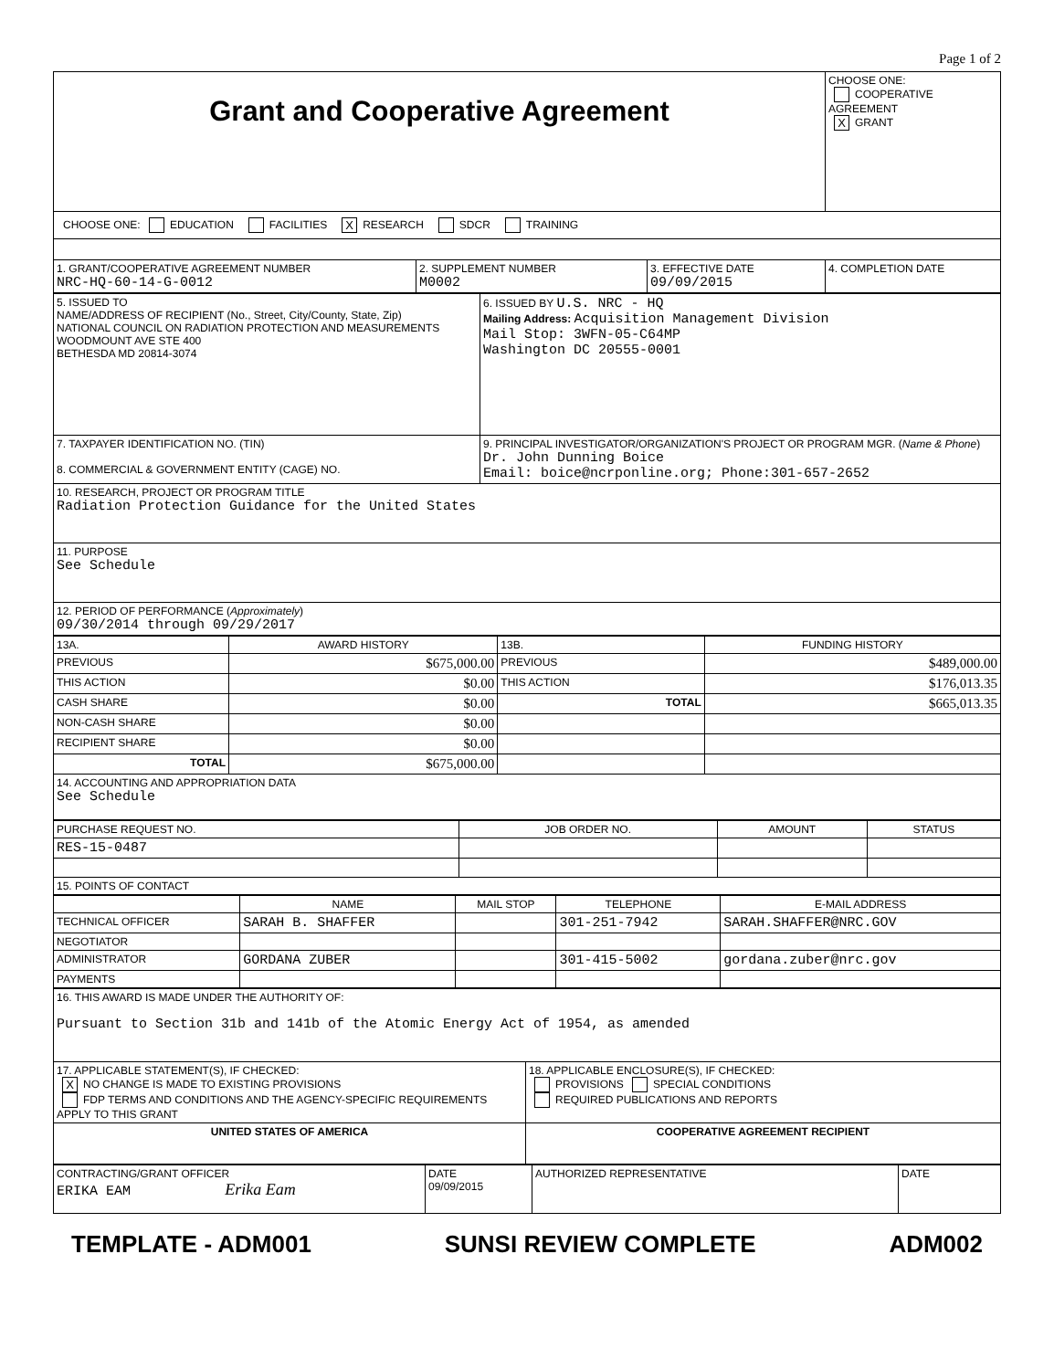Page 1 of 2
| Grant and Cooperative Agreement | | | CHOOSE ONE: COOPERATIVE AGREEMENT X GRANT |
| CHOOSE ONE: EDUCATION FACILITIES X RESEARCH SDCR TRAINING | | | |
| 1. GRANT/COOPERATIVE AGREEMENT NUMBER NRC-HQ-60-14-G-0012 | 2. SUPPLEMENT NUMBER M0002 | 3. EFFECTIVE DATE 09/09/2015 | 4. COMPLETION DATE |
| 5. ISSUED TO NAME/ADDRESS OF RECIPIENT (No., Street, City/County, State, Zip) NATIONAL COUNCIL ON RADIATION PROTECTION AND MEASUREMENTS WOODMOUNT AVE STE 400 BETHESDA MD 20814-3074 | 6. ISSUED BY U.S. NRC - HQ Mailing Address: Acquisition Management Division Mail Stop: 3WFN-05-C64MP Washington DC 20555-0001 |
| 7. TAXPAYER IDENTIFICATION NO. (TIN) 8. COMMERCIAL & GOVERNMENT ENTITY (CAGE) NO. | 9. PRINCIPAL INVESTIGATOR/ORGANIZATION'S PROJECT OR PROGRAM MGR. ( Name & Phone ) Dr. John Dunning Boice Email: boice@ncrponline.org; Phone:301-657-2652 |
| 10. RESEARCH, PROJECT OR PROGRAM TITLE Radiation Protection Guidance for the United States | |
| 11. PURPOSE See Schedule | |
| 12. PERIOD OF PERFORMANCE ( Approximately ) 09/30/2014 through 09/29/2017 | |
| 13A. | AWARD HISTORY | 13B. | FUNDING HISTORY |
| PREVIOUS | $675,000.00 | PREVIOUS | $489,000.00 |
| THIS ACTION | $0.00 | THIS ACTION | $176,013.35 |
| CASH SHARE | $0.00 | TOTAL | $665,013.35 |
| NON-CASH SHARE | $0.00 | | |
| RECIPIENT SHARE | $0.00 | | |
| TOTAL | $675,000.00 | | |
| 14. ACCOUNTING AND APPROPRIATION DATA See Schedule | | | |
| PURCHASE REQUEST NO. | JOB ORDER NO. | AMOUNT | STATUS |
| RES-15-0487 | | | |
| 15. POINTS OF CONTACT | | | |
| | NAME | MAIL STOP | TELEPHONE | E-MAIL ADDRESS |
| TECHNICAL OFFICER | SARAH B. SHAFFER | | 301-251-7942 | SARAH.SHAFFER@NRC.GOV |
| NEGOTIATOR | | | | |
| ADMINISTRATOR | GORDANA ZUBER | | 301-415-5002 | gordana.zuber@nrc.gov |
| PAYMENTS | | | | |
| 16. THIS AWARD IS MADE UNDER THE AUTHORITY OF: Pursuant to Section 31b and 141b of the Atomic Energy Act of 1954, as amended | |
| 17. APPLICABLE STATEMENT(S), IF CHECKED: X NO CHANGE IS MADE TO EXISTING PROVISIONS FDP TERMS AND CONDITIONS AND THE AGENCY-SPECIFIC REQUIREMENTS APPLY TO THIS GRANT | 18. APPLICABLE ENCLOSURE(S), IF CHECKED: PROVISIONS SPECIAL CONDITIONS REQUIRED PUBLICATIONS AND REPORTS |
| UNITED STATES OF AMERICA | COOPERATIVE AGREEMENT RECIPIENT |
| CONTRACTING/GRANT OFFICER ERIKA EAM Erika Eam | DATE 09/09/2015 | AUTHORIZED REPRESENTATIVE | DATE |
TEMPLATE - ADM001 SUNSI REVIEW COMPLETE ADM002